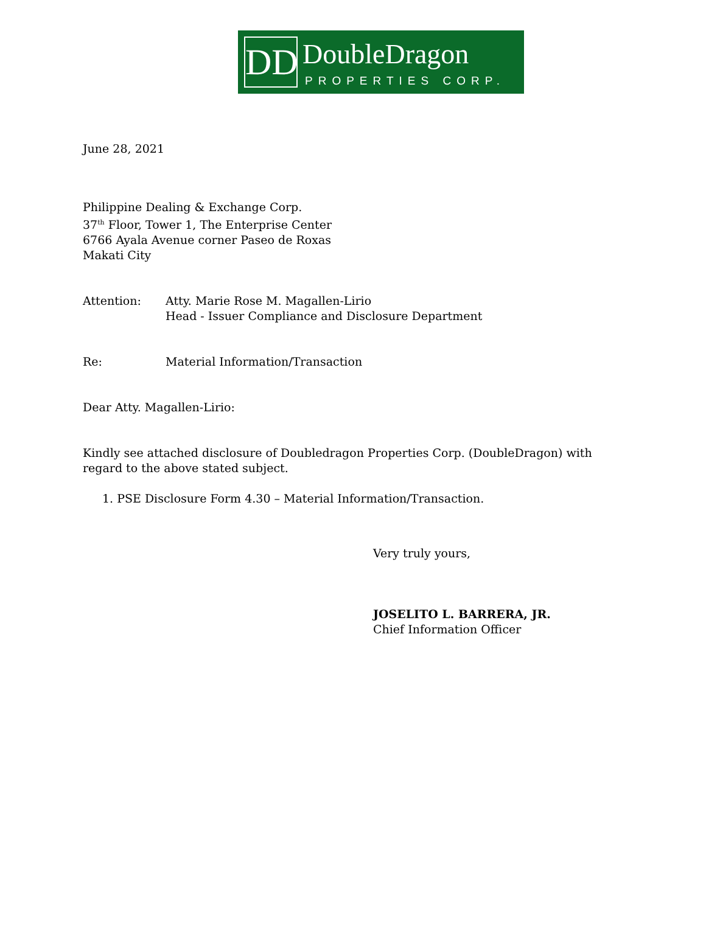DD DoubleDragon
PROPERTIES CORP.
June 28, 2021
Philippine Dealing & Exchange Corp.
37<sup>th</sup> Floor, Tower 1, The Enterprise Center
6766 Ayala Avenue corner Paseo de Roxas
Makati City
Attention: Atty. Marie Rose M. Magallen-Lirio
Head - Issuer Compliance and Disclosure Department
Re: Material Information/Transaction
Dear Atty. Magallen-Lirio:
Kindly see attached disclosure of Doubledragon Properties Corp. (DoubleDragon) with regard to the above stated subject.
1. PSE Disclosure Form 4.30 – Material Information/Transaction.
Very truly yours,
JOSELITO L. BARRERA, JR.
Chief Information Officer